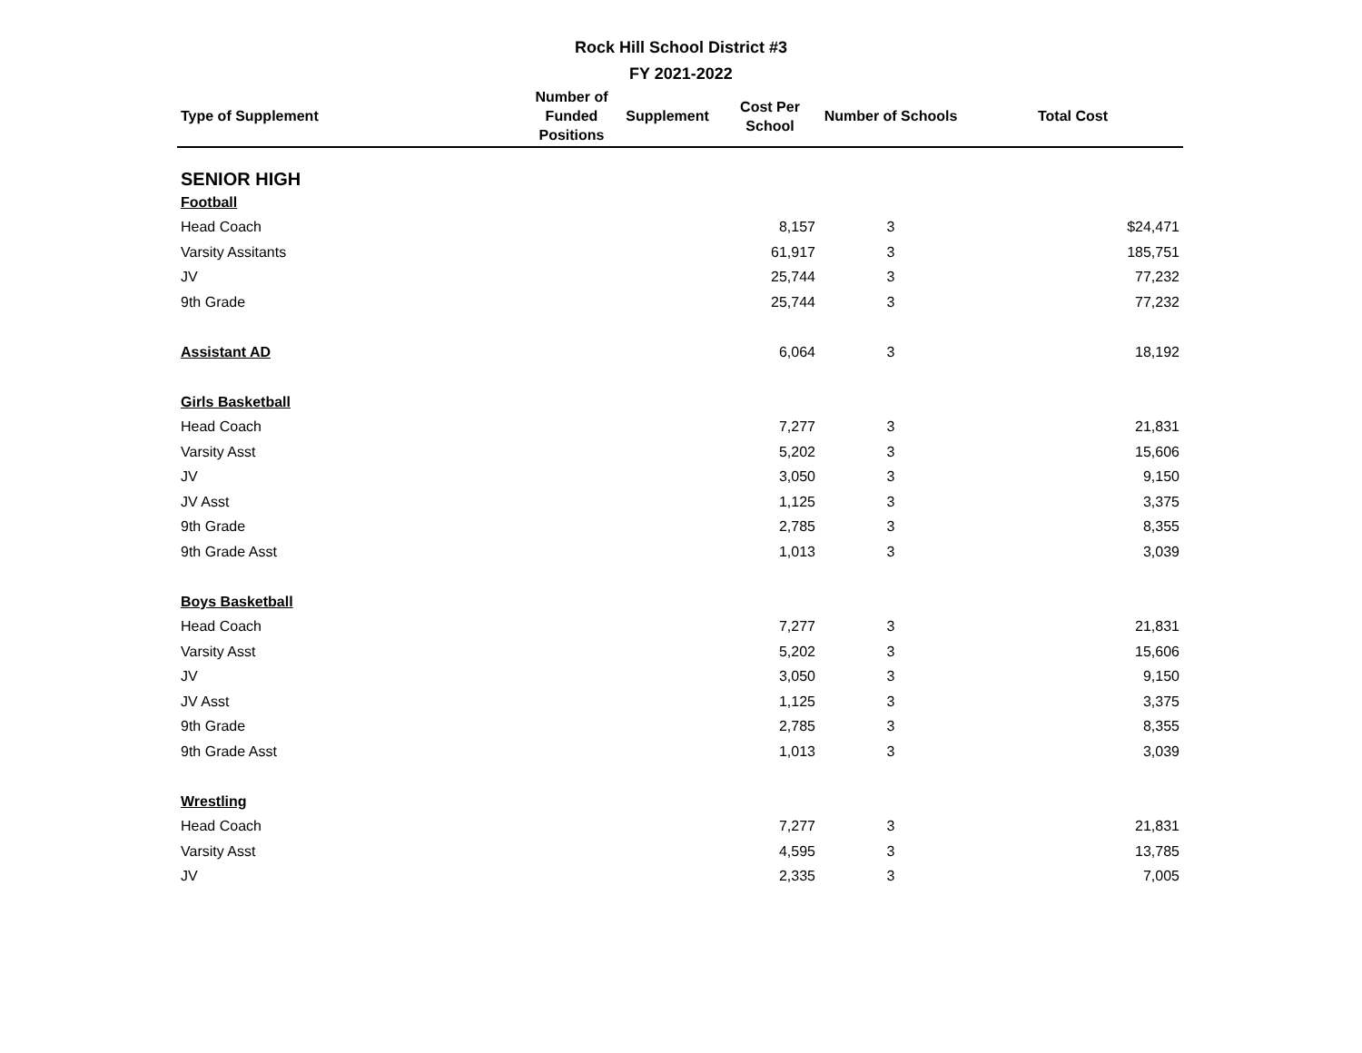Rock Hill School District #3
FY 2021-2022
| Type of Supplement | Number of Funded Positions | Supplement | Cost Per School | Number of Schools | Total Cost |
| --- | --- | --- | --- | --- | --- |
| SENIOR HIGH | | | | | |
| Football | | | | | |
| Head Coach | | | 8,157 | 3 | $24,471 |
| Varsity Assitants | | | 61,917 | 3 | 185,751 |
| JV | | | 25,744 | 3 | 77,232 |
| 9th Grade | | | 25,744 | 3 | 77,232 |
| Assistant AD | | | 6,064 | 3 | 18,192 |
| Girls Basketball | | | | | |
| Head Coach | | | 7,277 | 3 | 21,831 |
| Varsity Asst | | | 5,202 | 3 | 15,606 |
| JV | | | 3,050 | 3 | 9,150 |
| JV Asst | | | 1,125 | 3 | 3,375 |
| 9th Grade | | | 2,785 | 3 | 8,355 |
| 9th Grade Asst | | | 1,013 | 3 | 3,039 |
| Boys Basketball | | | | | |
| Head Coach | | | 7,277 | 3 | 21,831 |
| Varsity Asst | | | 5,202 | 3 | 15,606 |
| JV | | | 3,050 | 3 | 9,150 |
| JV Asst | | | 1,125 | 3 | 3,375 |
| 9th Grade | | | 2,785 | 3 | 8,355 |
| 9th Grade Asst | | | 1,013 | 3 | 3,039 |
| Wrestling | | | | | |
| Head Coach | | | 7,277 | 3 | 21,831 |
| Varsity Asst | | | 4,595 | 3 | 13,785 |
| JV | | | 2,335 | 3 | 7,005 |